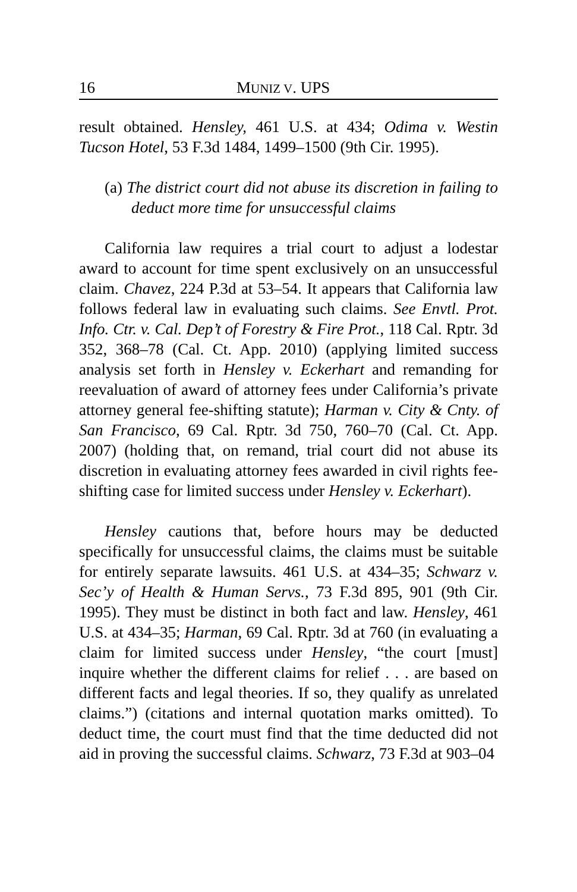16 MUNIZ V. UPS
result obtained. Hensley, 461 U.S. at 434; Odima v. Westin Tucson Hotel, 53 F.3d 1484, 1499–1500 (9th Cir. 1995).
(a) The district court did not abuse its discretion in failing to deduct more time for unsuccessful claims
California law requires a trial court to adjust a lodestar award to account for time spent exclusively on an unsuccessful claim. Chavez, 224 P.3d at 53–54. It appears that California law follows federal law in evaluating such claims. See Envtl. Prot. Info. Ctr. v. Cal. Dep’t of Forestry & Fire Prot., 118 Cal. Rptr. 3d 352, 368–78 (Cal. Ct. App. 2010) (applying limited success analysis set forth in Hensley v. Eckerhart and remanding for reevaluation of award of attorney fees under California’s private attorney general fee-shifting statute); Harman v. City & Cnty. of San Francisco, 69 Cal. Rptr. 3d 750, 760–70 (Cal. Ct. App. 2007) (holding that, on remand, trial court did not abuse its discretion in evaluating attorney fees awarded in civil rights fee-shifting case for limited success under Hensley v. Eckerhart).
Hensley cautions that, before hours may be deducted specifically for unsuccessful claims, the claims must be suitable for entirely separate lawsuits. 461 U.S. at 434–35; Schwarz v. Sec’y of Health & Human Servs., 73 F.3d 895, 901 (9th Cir. 1995). They must be distinct in both fact and law. Hensley, 461 U.S. at 434–35; Harman, 69 Cal. Rptr. 3d at 760 (in evaluating a claim for limited success under Hensley, “the court [must] inquire whether the different claims for relief . . . are based on different facts and legal theories. If so, they qualify as unrelated claims.”) (citations and internal quotation marks omitted). To deduct time, the court must find that the time deducted did not aid in proving the successful claims. Schwarz, 73 F.3d at 903–04